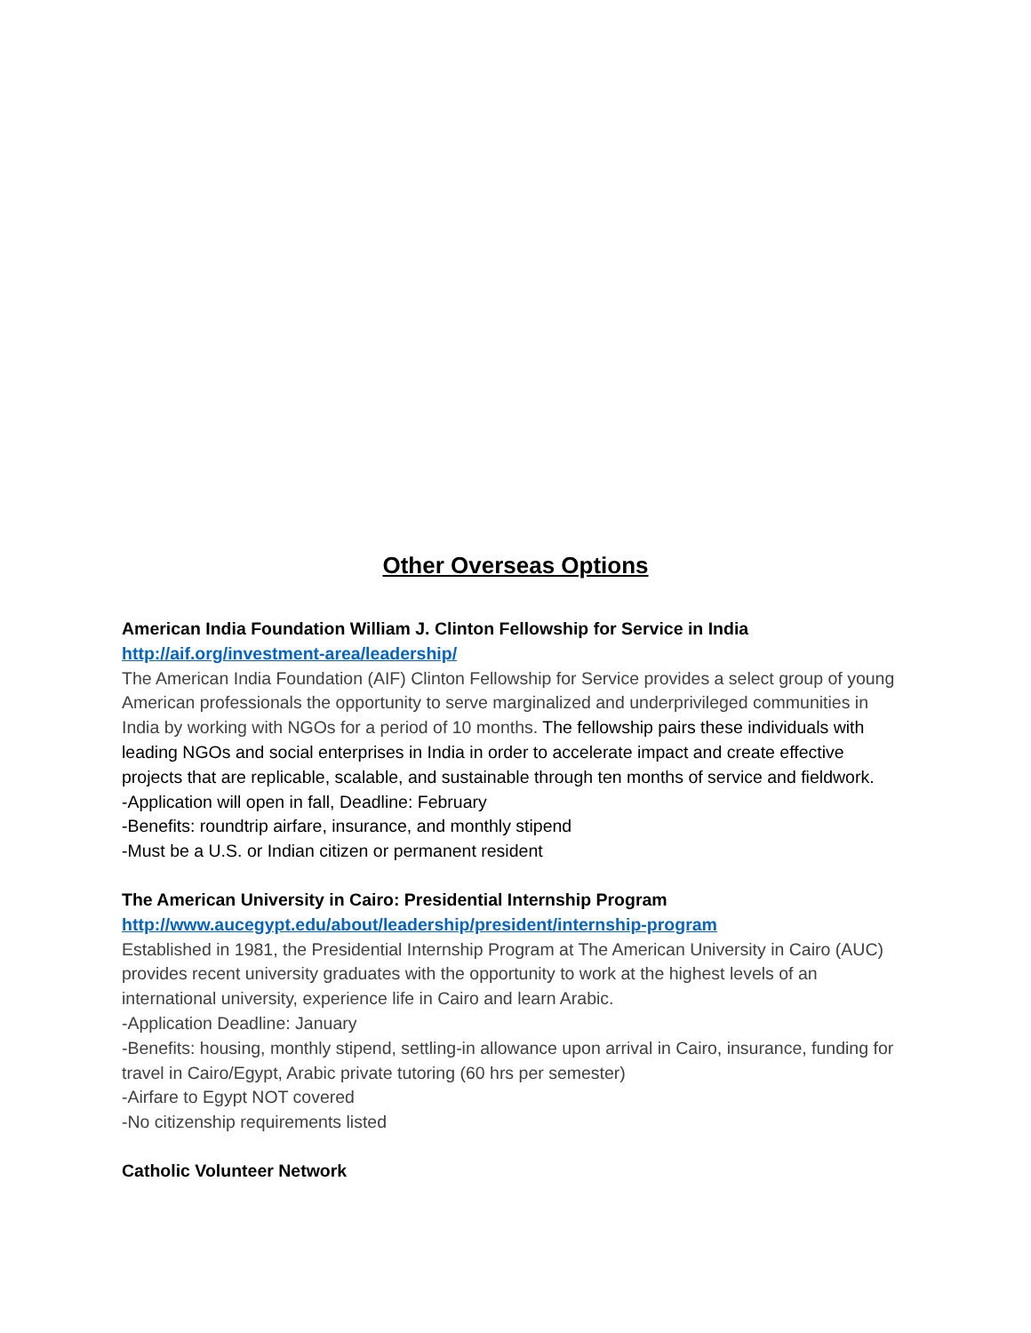Other Overseas Options
American India Foundation William J. Clinton Fellowship for Service in India
http://aif.org/investment-area/leadership/
The American India Foundation (AIF) Clinton Fellowship for Service provides a select group of young American professionals the opportunity to serve marginalized and underprivileged communities in India by working with NGOs for a period of 10 months. The fellowship pairs these individuals with leading NGOs and social enterprises in India in order to accelerate impact and create effective projects that are replicable, scalable, and sustainable through ten months of service and fieldwork.
-Application will open in fall, Deadline: February
-Benefits: roundtrip airfare, insurance, and monthly stipend
-Must be a U.S. or Indian citizen or permanent resident
The American University in Cairo: Presidential Internship Program
http://www.aucegypt.edu/about/leadership/president/internship-program
Established in 1981, the Presidential Internship Program at The American University in Cairo (AUC) provides recent university graduates with the opportunity to work at the highest levels of an international university, experience life in Cairo and learn Arabic.
-Application Deadline: January
-Benefits: housing, monthly stipend, settling-in allowance upon arrival in Cairo, insurance, funding for travel in Cairo/Egypt, Arabic private tutoring (60 hrs per semester)
-Airfare to Egypt NOT covered
-No citizenship requirements listed
Catholic Volunteer Network